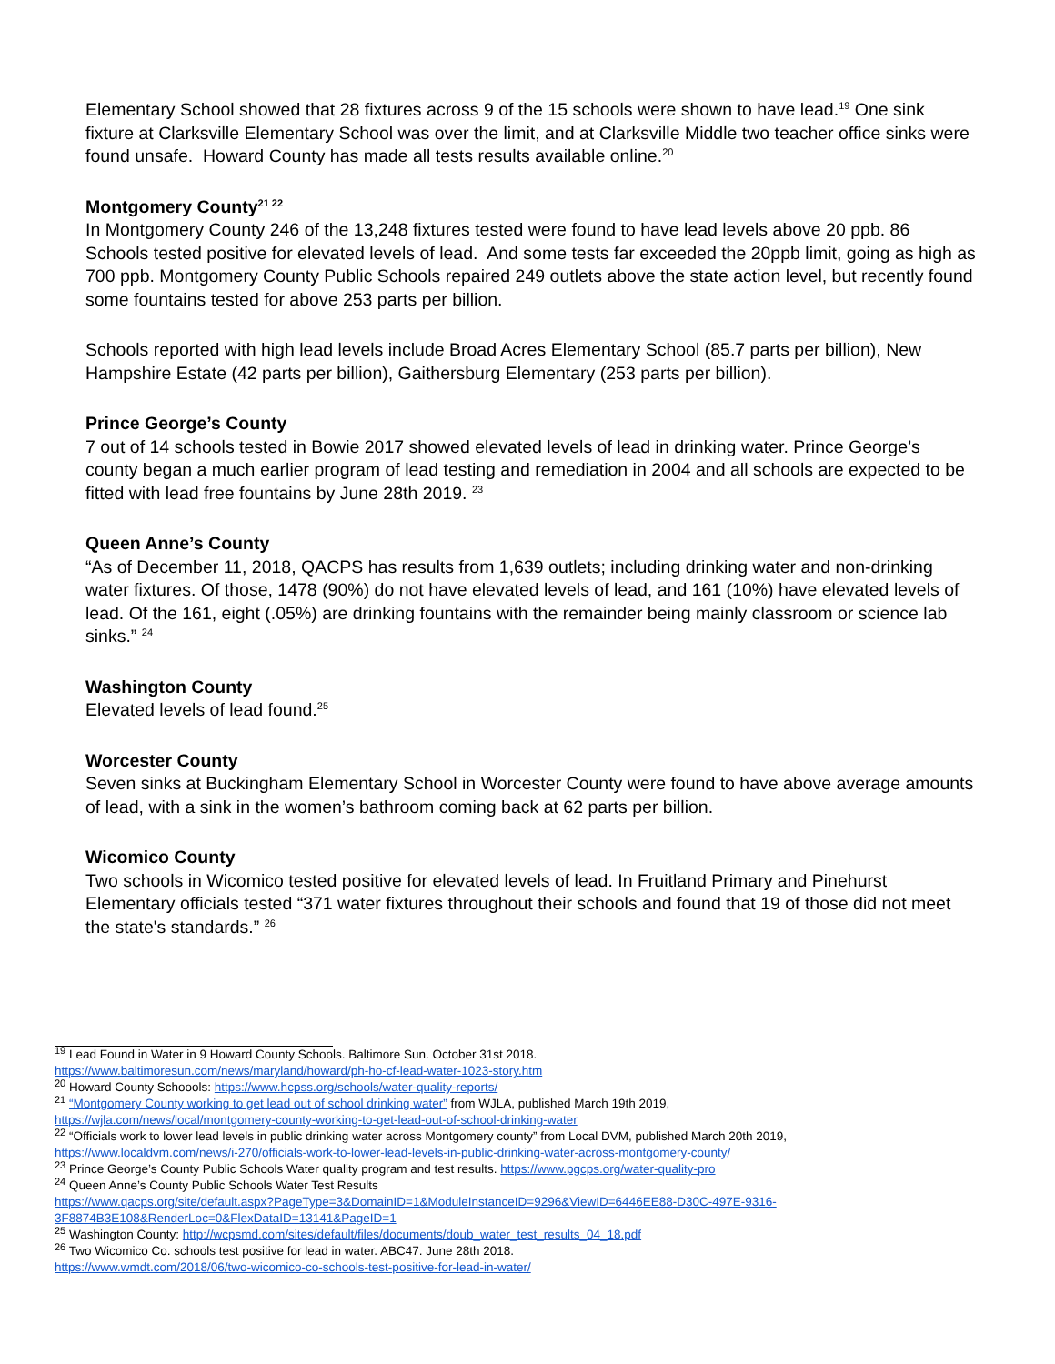Elementary School showed that 28 fixtures across 9 of the 15 schools were shown to have lead.<sup>19</sup> One sink fixture at Clarksville Elementary School was over the limit, and at Clarksville Middle two teacher office sinks were found unsafe. Howard County has made all tests results available online.<sup>20</sup>
Montgomery County<sup>21 22</sup>
In Montgomery County 246 of the 13,248 fixtures tested were found to have lead levels above 20 ppb. 86 Schools tested positive for elevated levels of lead. And some tests far exceeded the 20ppb limit, going as high as 700 ppb. Montgomery County Public Schools repaired 249 outlets above the state action level, but recently found some fountains tested for above 253 parts per billion.
Schools reported with high lead levels include Broad Acres Elementary School (85.7 parts per billion), New Hampshire Estate (42 parts per billion), Gaithersburg Elementary (253 parts per billion).
Prince George’s County
7 out of 14 schools tested in Bowie 2017 showed elevated levels of lead in drinking water. Prince George’s county began a much earlier program of lead testing and remediation in 2004 and all schools are expected to be fitted with lead free fountains by June 28th 2019. <sup>23</sup>
Queen Anne’s County
“As of December 11, 2018, QACPS has results from 1,639 outlets; including drinking water and non-drinking water fixtures. Of those, 1478 (90%) do not have elevated levels of lead, and 161 (10%) have elevated levels of lead. Of the 161, eight (.05%) are drinking fountains with the remainder being mainly classroom or science lab sinks.” <sup>24</sup>
Washington County
Elevated levels of lead found.<sup>25</sup>
Worcester County
Seven sinks at Buckingham Elementary School in Worcester County were found to have above average amounts of lead, with a sink in the women’s bathroom coming back at 62 parts per billion.
Wicomico County
Two schools in Wicomico tested positive for elevated levels of lead. In Fruitland Primary and Pinehurst Elementary officials tested “371 water fixtures throughout their schools and found that 19 of those did not meet the state's standards.” <sup>26</sup>
<sup>19</sup> Lead Found in Water in 9 Howard County Schools. Baltimore Sun. October 31st 2018.
https://www.baltimoresun.com/news/maryland/howard/ph-ho-cf-lead-water-1023-story.htm
<sup>20</sup> Howard County Schoools: https://www.hcpss.org/schools/water-quality-reports/
<sup>21</sup> “Montgomery County working to get lead out of school drinking water” from WJLA, published March 19th 2019,
https://wjla.com/news/local/montgomery-county-working-to-get-lead-out-of-school-drinking-water
<sup>22</sup> “Officials work to lower lead levels in public drinking water across Montgomery county” from Local DVM, published March 20th 2019,
https://www.localdvm.com/news/i-270/officials-work-to-lower-lead-levels-in-public-drinking-water-across-montgomery-county/
<sup>23</sup> Prince George’s County Public Schools Water quality program and test results. https://www.pgcps.org/water-quality-pro
<sup>24</sup> Queen Anne’s County Public Schools Water Test Results
https://www.qacps.org/site/default.aspx?PageType=3&DomainID=1&ModuleInstanceID=9296&ViewID=6446EE88-D30C-497E-9316-3F8874B3E108&RenderLoc=0&FlexDataID=13141&PageID=1
<sup>25</sup> Washington County: http://wcpsmd.com/sites/default/files/documents/doub_water_test_results_04_18.pdf
<sup>26</sup> Two Wicomico Co. schools test positive for lead in water. ABC47. June 28th 2018.
https://www.wmdt.com/2018/06/two-wicomico-co-schools-test-positive-for-lead-in-water/